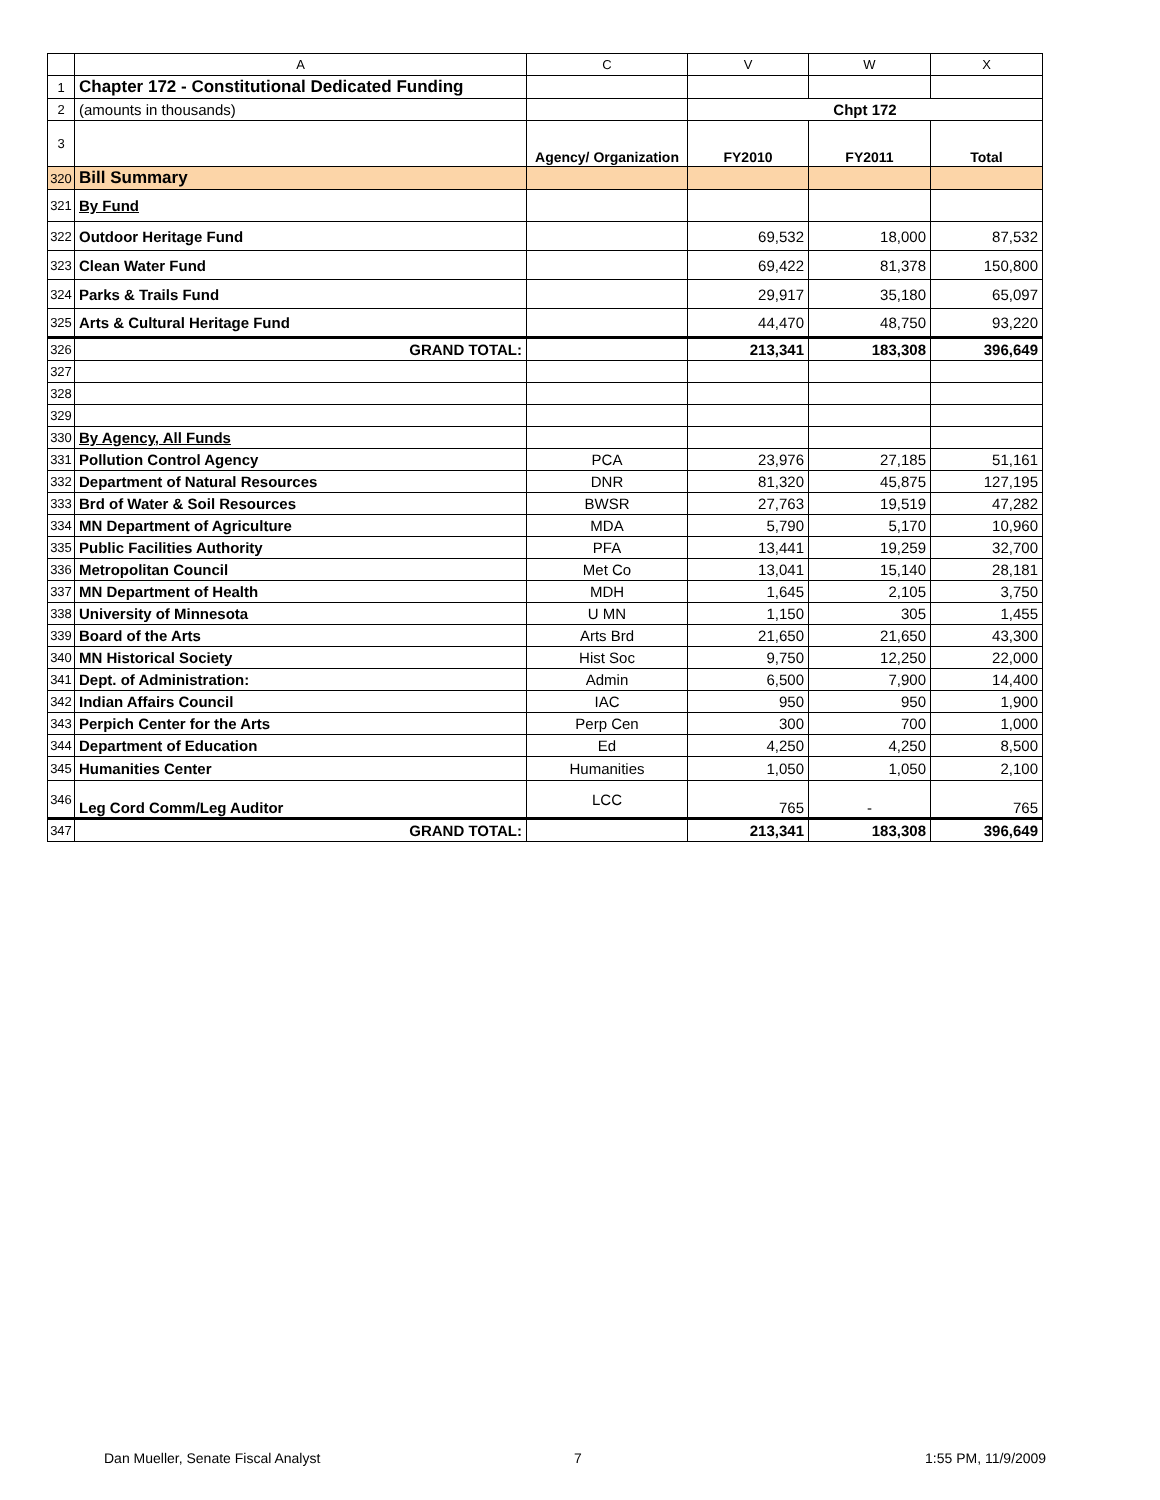| | A | C | V | W | X |
| --- | --- | --- | --- | --- | --- |
| 1 | Chapter 172 - Constitutional Dedicated Funding | | | | |
| 2 | (amounts in thousands) | | Chpt 172 | | |
| 3 | | Agency/ Organization | FY2010 | FY2011 | Total |
| 320 | Bill Summary | | | | |
| 321 | By Fund | | | | |
| 322 | Outdoor Heritage Fund | | 69,532 | 18,000 | 87,532 |
| 323 | Clean Water Fund | | 69,422 | 81,378 | 150,800 |
| 324 | Parks & Trails Fund | | 29,917 | 35,180 | 65,097 |
| 325 | Arts & Cultural Heritage Fund | | 44,470 | 48,750 | 93,220 |
| 326 | GRAND TOTAL: | | 213,341 | 183,308 | 396,649 |
| 327 | | | | | |
| 328 | | | | | |
| 329 | | | | | |
| 330 | By Agency, All Funds | | | | |
| 331 | Pollution Control Agency | PCA | 23,976 | 27,185 | 51,161 |
| 332 | Department of Natural Resources | DNR | 81,320 | 45,875 | 127,195 |
| 333 | Brd of Water & Soil Resources | BWSR | 27,763 | 19,519 | 47,282 |
| 334 | MN Department of Agriculture | MDA | 5,790 | 5,170 | 10,960 |
| 335 | Public Facilities Authority | PFA | 13,441 | 19,259 | 32,700 |
| 336 | Metropolitan Council | Met Co | 13,041 | 15,140 | 28,181 |
| 337 | MN Department of Health | MDH | 1,645 | 2,105 | 3,750 |
| 338 | University of Minnesota | U MN | 1,150 | 305 | 1,455 |
| 339 | Board of the Arts | Arts Brd | 21,650 | 21,650 | 43,300 |
| 340 | MN Historical Society | Hist Soc | 9,750 | 12,250 | 22,000 |
| 341 | Dept. of Administration: | Admin | 6,500 | 7,900 | 14,400 |
| 342 | Indian Affairs Council | IAC | 950 | 950 | 1,900 |
| 343 | Perpich Center for the Arts | Perp Cen | 300 | 700 | 1,000 |
| 344 | Department of Education | Ed | 4,250 | 4,250 | 8,500 |
| 345 | Humanities Center | Humanities | 1,050 | 1,050 | 2,100 |
| 346 | Leg Cord Comm/Leg Auditor | LCC | 765 | - | 765 |
| 347 | GRAND TOTAL: | | 213,341 | 183,308 | 396,649 |
Dan Mueller, Senate Fiscal Analyst
7 1:55 PM, 11/9/2009